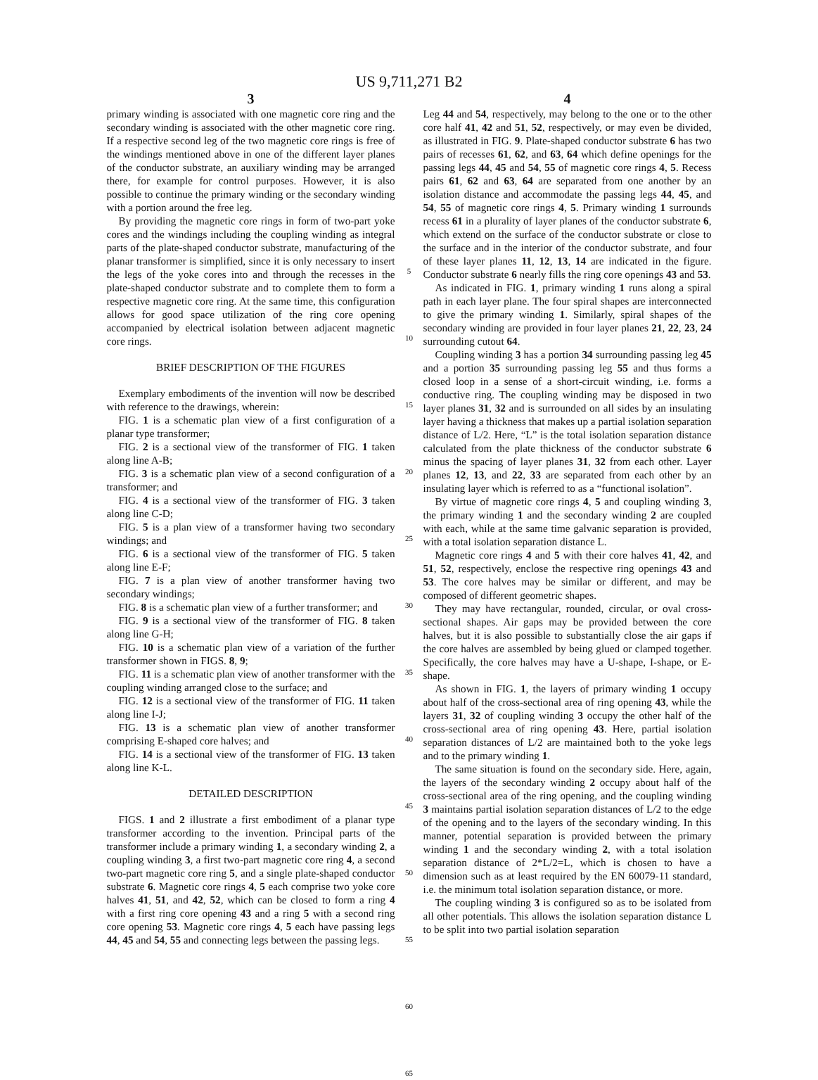US 9,711,271 B2
3
primary winding is associated with one magnetic core ring and the secondary winding is associated with the other magnetic core ring. If a respective second leg of the two magnetic core rings is free of the windings mentioned above in one of the different layer planes of the conductor substrate, an auxiliary winding may be arranged there, for example for control purposes. However, it is also possible to continue the primary winding or the secondary winding with a portion around the free leg.
By providing the magnetic core rings in form of two-part yoke cores and the windings including the coupling winding as integral parts of the plate-shaped conductor substrate, manufacturing of the planar transformer is simplified, since it is only necessary to insert the legs of the yoke cores into and through the recesses in the plate-shaped conductor substrate and to complete them to form a respective magnetic core ring. At the same time, this configuration allows for good space utilization of the ring core opening accompanied by electrical isolation between adjacent magnetic core rings.
BRIEF DESCRIPTION OF THE FIGURES
Exemplary embodiments of the invention will now be described with reference to the drawings, wherein:
FIG. 1 is a schematic plan view of a first configuration of a planar type transformer;
FIG. 2 is a sectional view of the transformer of FIG. 1 taken along line A-B;
FIG. 3 is a schematic plan view of a second configuration of a transformer; and
FIG. 4 is a sectional view of the transformer of FIG. 3 taken along line C-D;
FIG. 5 is a plan view of a transformer having two secondary windings; and
FIG. 6 is a sectional view of the transformer of FIG. 5 taken along line E-F;
FIG. 7 is a plan view of another transformer having two secondary windings;
FIG. 8 is a schematic plan view of a further transformer; and
FIG. 9 is a sectional view of the transformer of FIG. 8 taken along line G-H;
FIG. 10 is a schematic plan view of a variation of the further transformer shown in FIGS. 8, 9;
FIG. 11 is a schematic plan view of another transformer with the coupling winding arranged close to the surface; and
FIG. 12 is a sectional view of the transformer of FIG. 11 taken along line I-J;
FIG. 13 is a schematic plan view of another transformer comprising E-shaped core halves; and
FIG. 14 is a sectional view of the transformer of FIG. 13 taken along line K-L.
DETAILED DESCRIPTION
FIGS. 1 and 2 illustrate a first embodiment of a planar type transformer according to the invention. Principal parts of the transformer include a primary winding 1, a secondary winding 2, a coupling winding 3, a first two-part magnetic core ring 4, a second two-part magnetic core ring 5, and a single plate-shaped conductor substrate 6. Magnetic core rings 4, 5 each comprise two yoke core halves 41, 51, and 42, 52, which can be closed to form a ring 4 with a first ring core opening 43 and a ring 5 with a second ring core opening 53. Magnetic core rings 4, 5 each have passing legs 44, 45 and 54, 55 and connecting legs between the passing legs.
5
10
15
20
25
30
35
40
45
50
55
60
65
4
Leg 44 and 54, respectively, may belong to the one or to the other core half 41, 42 and 51, 52, respectively, or may even be divided, as illustrated in FIG. 9. Plate-shaped conductor substrate 6 has two pairs of recesses 61, 62, and 63, 64 which define openings for the passing legs 44, 45 and 54, 55 of magnetic core rings 4, 5. Recess pairs 61, 62 and 63, 64 are separated from one another by an isolation distance and accommodate the passing legs 44, 45, and 54, 55 of magnetic core rings 4, 5. Primary winding 1 surrounds recess 61 in a plurality of layer planes of the conductor substrate 6, which extend on the surface of the conductor substrate or close to the surface and in the interior of the conductor substrate, and four of these layer planes 11, 12, 13, 14 are indicated in the figure. Conductor substrate 6 nearly fills the ring core openings 43 and 53.
As indicated in FIG. 1, primary winding 1 runs along a spiral path in each layer plane. The four spiral shapes are interconnected to give the primary winding 1. Similarly, spiral shapes of the secondary winding are provided in four layer planes 21, 22, 23, 24 surrounding cutout 64.
Coupling winding 3 has a portion 34 surrounding passing leg 45 and a portion 35 surrounding passing leg 55 and thus forms a closed loop in a sense of a short-circuit winding, i.e. forms a conductive ring. The coupling winding may be disposed in two layer planes 31, 32 and is surrounded on all sides by an insulating layer having a thickness that makes up a partial isolation separation distance of L/2. Here, “L” is the total isolation separation distance calculated from the plate thickness of the conductor substrate 6 minus the spacing of layer planes 31, 32 from each other. Layer planes 12, 13, and 22, 33 are separated from each other by an insulating layer which is referred to as a “functional isolation”.
By virtue of magnetic core rings 4, 5 and coupling winding 3, the primary winding 1 and the secondary winding 2 are coupled with each, while at the same time galvanic separation is provided, with a total isolation separation distance L.
Magnetic core rings 4 and 5 with their core halves 41, 42, and 51, 52, respectively, enclose the respective ring openings 43 and 53. The core halves may be similar or different, and may be composed of different geometric shapes.
They may have rectangular, rounded, circular, or oval cross-sectional shapes. Air gaps may be provided between the core halves, but it is also possible to substantially close the air gaps if the core halves are assembled by being glued or clamped together. Specifically, the core halves may have a U-shape, I-shape, or E-shape.
As shown in FIG. 1, the layers of primary winding 1 occupy about half of the cross-sectional area of ring opening 43, while the layers 31, 32 of coupling winding 3 occupy the other half of the cross-sectional area of ring opening 43. Here, partial isolation separation distances of L/2 are maintained both to the yoke legs and to the primary winding 1.
The same situation is found on the secondary side. Here, again, the layers of the secondary winding 2 occupy about half of the cross-sectional area of the ring opening, and the coupling winding 3 maintains partial isolation separation distances of L/2 to the edge of the opening and to the layers of the secondary winding. In this manner, potential separation is provided between the primary winding 1 and the secondary winding 2, with a total isolation separation distance of 2*L/2=L, which is chosen to have a dimension such as at least required by the EN 60079-11 standard, i.e. the minimum total isolation separation distance, or more.
The coupling winding 3 is configured so as to be isolated from all other potentials. This allows the isolation separation distance L to be split into two partial isolation separation